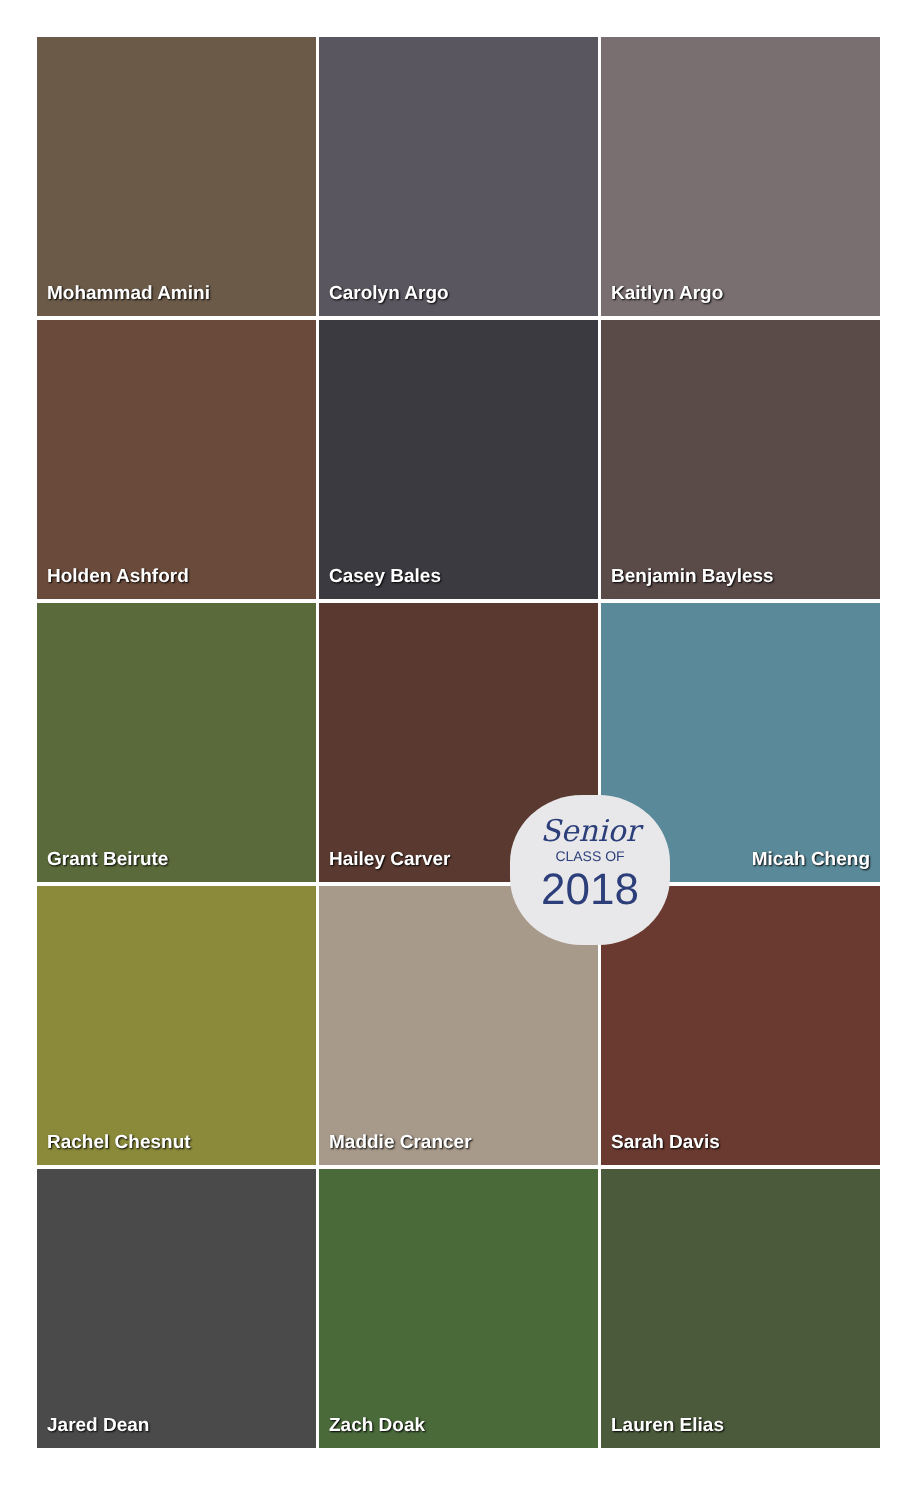Mohammad Amini
Carolyn Argo
Kaitlyn Argo
Holden Ashford
Casey Bales
Benjamin Bayless
Grant Beirute
Hailey Carver
Micah Cheng
Rachel Chesnut
Maddie Crancer
Sarah Davis
Jared Dean
Zach Doak
Lauren Elias
Senior
CLASS OF
2018